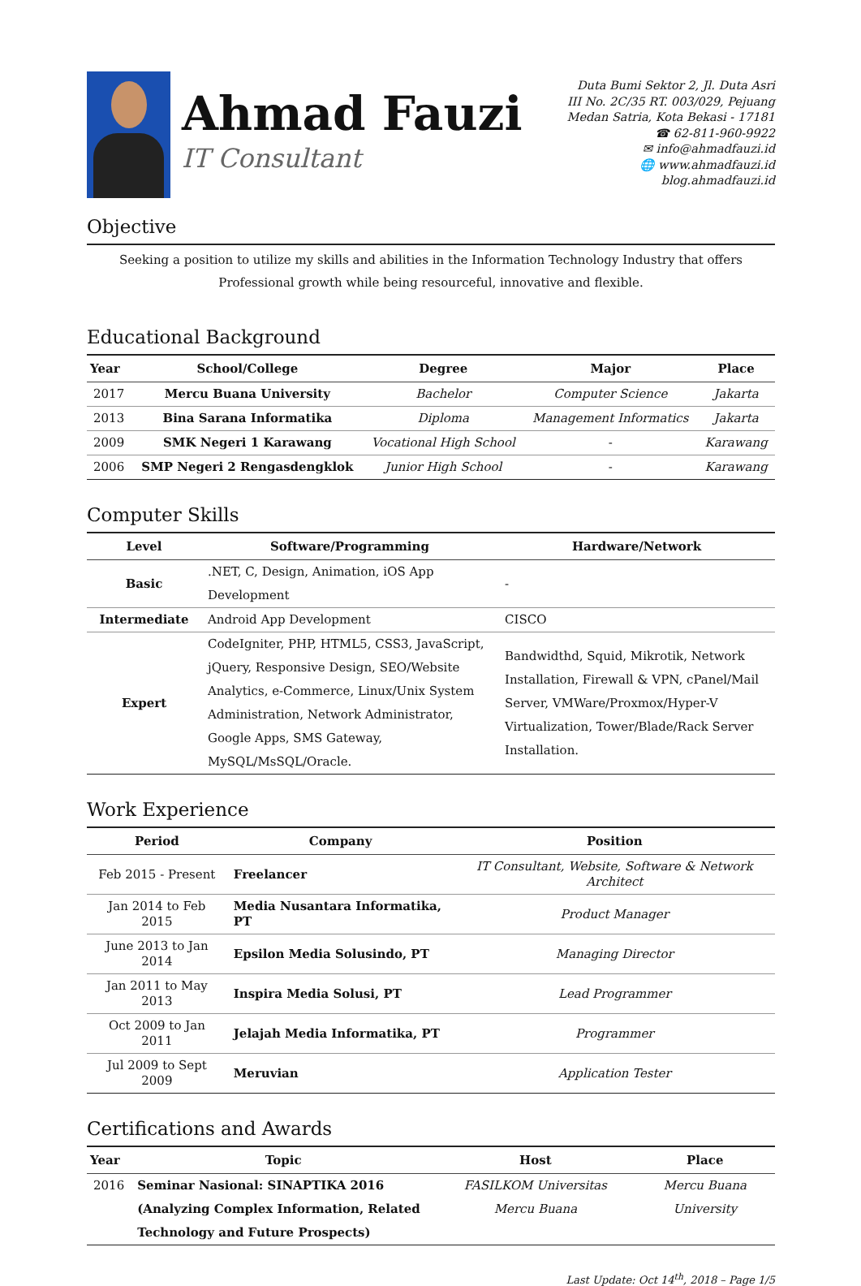Ahmad Fauzi
IT Consultant
Duta Bumi Sektor 2, Jl. Duta Asri III No. 2C/35 RT. 003/029, Pejuang Medan Satria, Kota Bekasi - 17181
☎ 62-811-960-9922
✉ info@ahmadfauzi.id
🌐 www.ahmadfauzi.id
blog.ahmadfauzi.id
Objective
Seeking a position to utilize my skills and abilities in the Information Technology Industry that offers Professional growth while being resourceful, innovative and flexible.
Educational Background
| Year | School/College | Degree | Major | Place |
| --- | --- | --- | --- | --- |
| 2017 | Mercu Buana University | Bachelor | Computer Science | Jakarta |
| 2013 | Bina Sarana Informatika | Diploma | Management Informatics | Jakarta |
| 2009 | SMK Negeri 1 Karawang | Vocational High School | - | Karawang |
| 2006 | SMP Negeri 2 Rengasdengklok | Junior High School | - | Karawang |
Computer Skills
| Level | Software/Programming | Hardware/Network |
| --- | --- | --- |
| Basic | .NET, C, Design, Animation, iOS App Development | - |
| Intermediate | Android App Development | CISCO |
| Expert | CodeIgniter, PHP, HTML5, CSS3, JavaScript, jQuery, Responsive Design, SEO/Website Analytics, e-Commerce, Linux/Unix System Administration, Network Administrator, Google Apps, SMS Gateway, MySQL/MsSQL/Oracle. | Bandwidthd, Squid, Mikrotik, Network Installation, Firewall & VPN, cPanel/Mail Server, VMWare/Proxmox/Hyper-V Virtualization, Tower/Blade/Rack Server Installation. |
Work Experience
| Period | Company | Position |
| --- | --- | --- |
| Feb 2015 - Present | Freelancer | IT Consultant, Website, Software & Network Architect |
| Jan 2014 to Feb 2015 | Media Nusantara Informatika, PT | Product Manager |
| June 2013 to Jan 2014 | Epsilon Media Solusindo, PT | Managing Director |
| Jan 2011 to May 2013 | Inspira Media Solusi, PT | Lead Programmer |
| Oct 2009 to Jan 2011 | Jelajah Media Informatika, PT | Programmer |
| Jul 2009 to Sept 2009 | Meruvian | Application Tester |
Certifications and Awards
| Year | Topic | Host | Place |
| --- | --- | --- | --- |
| 2016 | Seminar Nasional: SINAPTIKA 2016 (Analyzing Complex Information, Related Technology and Future Prospects) | FASILKOM Universitas Mercu Buana | Mercu Buana University |
Last Update: Oct 14<sup>th</sup>, 2018 – Page 1/5